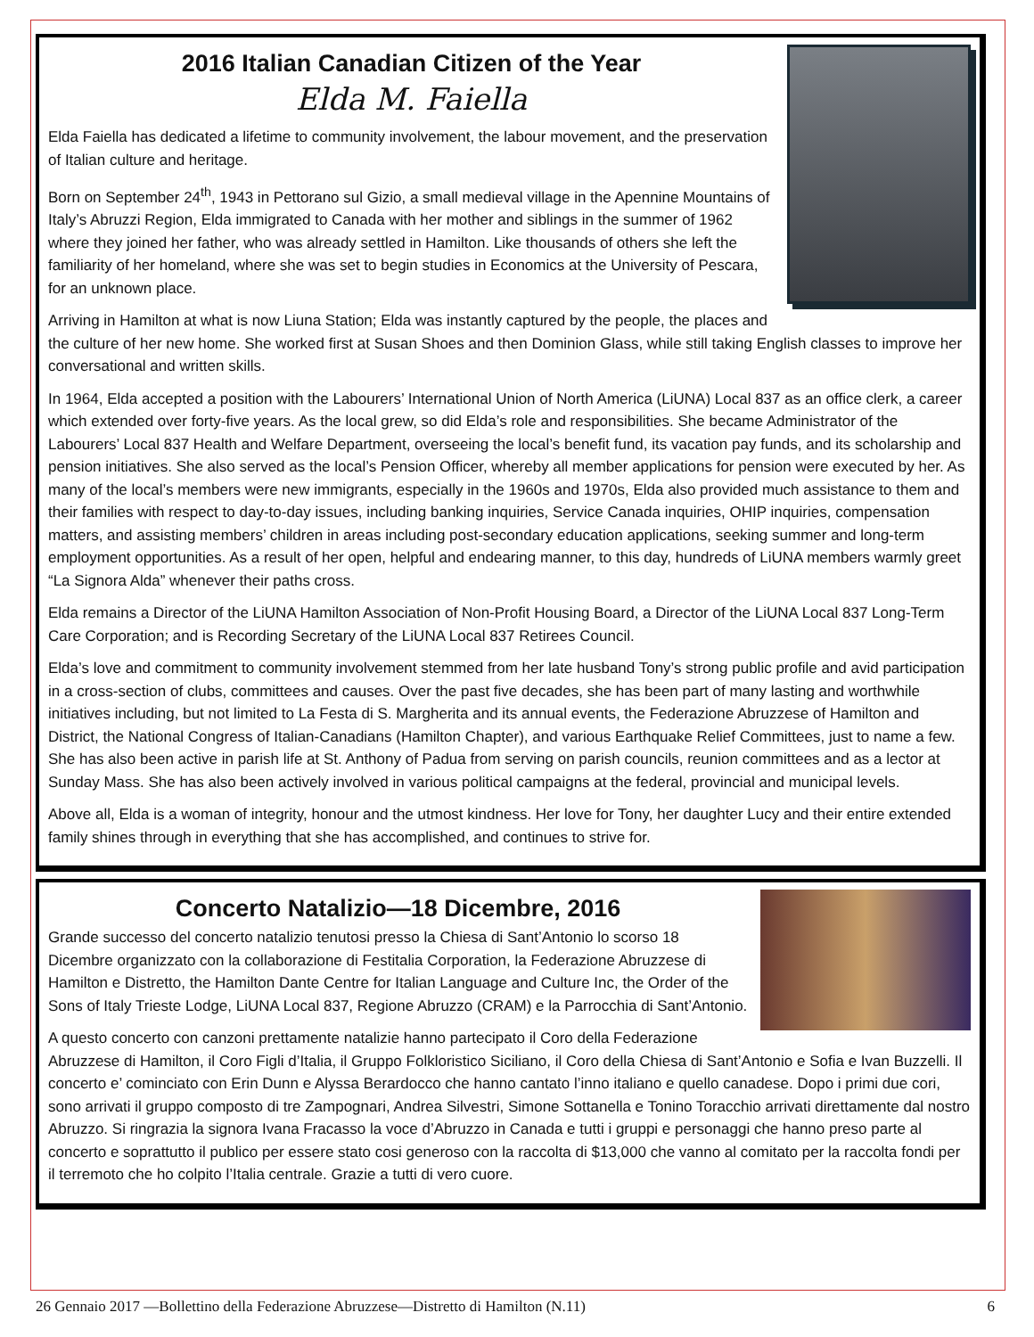2016 Italian Canadian Citizen of the Year
Elda M. Faiella
Elda Faiella has dedicated a lifetime to community involvement, the labour movement, and the preservation of Italian culture and heritage.
Born on September 24<sup>th</sup>, 1943 in Pettorano sul Gizio, a small medieval village in the Apennine Mountains of Italy’s Abruzzi Region, Elda immigrated to Canada with her mother and siblings in the summer of 1962 where they joined her father, who was already settled in Hamilton. Like thousands of others she left the familiarity of her homeland, where she was set to begin studies in Economics at the University of Pescara, for an unknown place.
Arriving in Hamilton at what is now Liuna Station; Elda was instantly captured by the people, the places and the culture of her new home. She worked first at Susan Shoes and then Dominion Glass, while still taking English classes to improve her conversational and written skills.
In 1964, Elda accepted a position with the Labourers’ International Union of North America (LiUNA) Local 837 as an office clerk, a career which extended over forty-five years. As the local grew, so did Elda’s role and responsibilities. She became Administrator of the Labourers’ Local 837 Health and Welfare Department, overseeing the local’s benefit fund, its vacation pay funds, and its scholarship and pension initiatives. She also served as the local’s Pension Officer, whereby all member applications for pension were executed by her. As many of the local’s members were new immigrants, especially in the 1960s and 1970s, Elda also provided much assistance to them and their families with respect to day-to-day issues, including banking inquiries, Service Canada inquiries, OHIP inquiries, compensation matters, and assisting members’ children in areas including post-secondary education applications, seeking summer and long-term employment opportunities. As a result of her open, helpful and endearing manner, to this day, hundreds of LiUNA members warmly greet “La Signora Alda” whenever their paths cross.
Elda remains a Director of the LiUNA Hamilton Association of Non-Profit Housing Board, a Director of the LiUNA Local 837 Long-Term Care Corporation; and is Recording Secretary of the LiUNA Local 837 Retirees Council.
Elda’s love and commitment to community involvement stemmed from her late husband Tony’s strong public profile and avid participation in a cross-section of clubs, committees and causes. Over the past five decades, she has been part of many lasting and worthwhile initiatives including, but not limited to La Festa di S. Margherita and its annual events, the Federazione Abruzzese of Hamilton and District, the National Congress of Italian-Canadians (Hamilton Chapter), and various Earthquake Relief Committees, just to name a few. She has also been active in parish life at St. Anthony of Padua from serving on parish councils, reunion committees and as a lector at Sunday Mass. She has also been actively involved in various political campaigns at the federal, provincial and municipal levels.
Above all, Elda is a woman of integrity, honour and the utmost kindness. Her love for Tony, her daughter Lucy and their entire extended family shines through in everything that she has accomplished, and continues to strive for.
Concerto Natalizio—18 Dicembre, 2016
Grande successo del concerto natalizio tenutosi presso la Chiesa di Sant’Antonio lo scorso 18 Dicembre organizzato con la collaborazione di Festitalia Corporation, la Federazione Abruzzese di Hamilton e Distretto, the Hamilton Dante Centre for Italian Language and Culture Inc, the Order of the Sons of Italy Trieste Lodge, LiUNA Local 837, Regione Abruzzo (CRAM) e la Parrocchia di Sant’Antonio.
A questo concerto con canzoni prettamente natalizie hanno partecipato il Coro della Federazione Abruzzese di Hamilton, il Coro Figli d’Italia, il Gruppo Folkloristico Siciliano, il Coro della Chiesa di Sant’Antonio e Sofia e Ivan Buzzelli. Il concerto e’ cominciato con Erin Dunn e Alyssa Berardocco che hanno cantato l’inno italiano e quello canadese. Dopo i primi due cori, sono arrivati il gruppo composto di tre Zampognari, Andrea Silvestri, Simone Sottanella e Tonino Toracchio arrivati direttamente dal nostro Abruzzo. Si ringrazia la signora Ivana Fracasso la voce d’Abruzzo in Canada e tutti i gruppi e personaggi che hanno preso parte al concerto e soprattutto il publico per essere stato cosi generoso con la raccolta di $13,000 che vanno al comitato per la raccolta fondi per il terremoto che ho colpito l’Italia centrale. Grazie a tutti di vero cuore.
26 Gennaio 2017 —Bollettino della Federazione Abruzzese—Distretto di Hamilton (N.11) 6